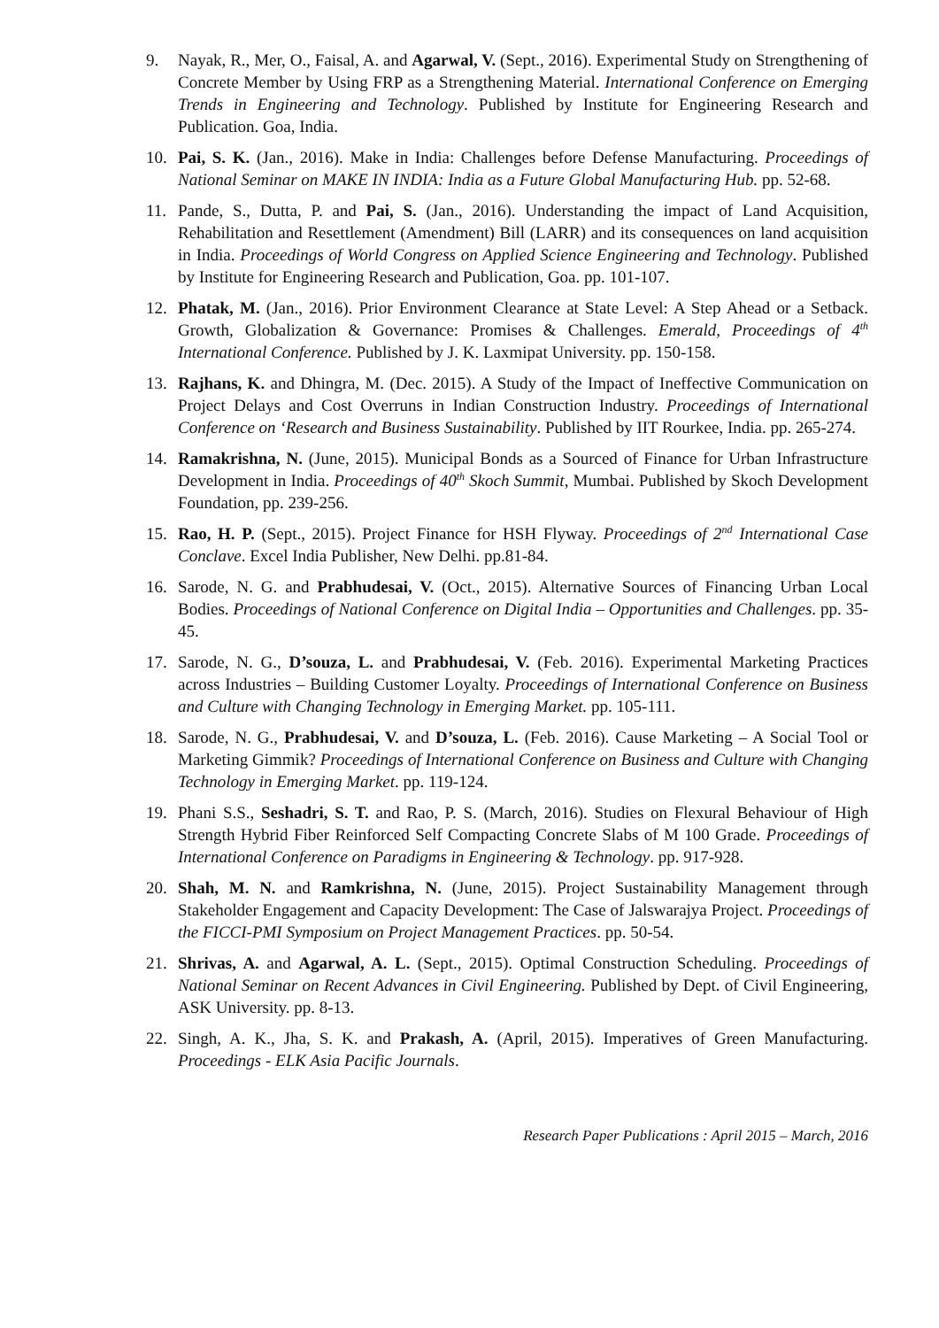9. Nayak, R., Mer, O., Faisal, A. and Agarwal, V. (Sept., 2016). Experimental Study on Strengthening of Concrete Member by Using FRP as a Strengthening Material. International Conference on Emerging Trends in Engineering and Technology. Published by Institute for Engineering Research and Publication. Goa, India.
10. Pai, S. K. (Jan., 2016). Make in India: Challenges before Defense Manufacturing. Proceedings of National Seminar on MAKE IN INDIA: India as a Future Global Manufacturing Hub. pp. 52-68.
11. Pande, S., Dutta, P. and Pai, S. (Jan., 2016). Understanding the impact of Land Acquisition, Rehabilitation and Resettlement (Amendment) Bill (LARR) and its consequences on land acquisition in India. Proceedings of World Congress on Applied Science Engineering and Technology. Published by Institute for Engineering Research and Publication, Goa. pp. 101-107.
12. Phatak, M. (Jan., 2016). Prior Environment Clearance at State Level: A Step Ahead or a Setback. Growth, Globalization & Governance: Promises & Challenges. Emerald, Proceedings of 4<sup>th</sup> International Conference. Published by J. K. Laxmipat University. pp. 150-158.
13. Rajhans, K. and Dhingra, M. (Dec. 2015). A Study of the Impact of Ineffective Communication on Project Delays and Cost Overruns in Indian Construction Industry. Proceedings of International Conference on ‘Research and Business Sustainability. Published by IIT Rourkee, India. pp. 265-274.
14. Ramakrishna, N. (June, 2015). Municipal Bonds as a Sourced of Finance for Urban Infrastructure Development in India. Proceedings of 40<sup>th</sup> Skoch Summit, Mumbai. Published by Skoch Development Foundation, pp. 239-256.
15. Rao, H. P. (Sept., 2015). Project Finance for HSH Flyway. Proceedings of 2<sup>nd</sup> International Case Conclave. Excel India Publisher, New Delhi. pp.81-84.
16. Sarode, N. G. and Prabhudesai, V. (Oct., 2015). Alternative Sources of Financing Urban Local Bodies. Proceedings of National Conference on Digital India – Opportunities and Challenges. pp. 35-45.
17. Sarode, N. G., D’souza, L. and Prabhudesai, V. (Feb. 2016). Experimental Marketing Practices across Industries – Building Customer Loyalty. Proceedings of International Conference on Business and Culture with Changing Technology in Emerging Market. pp. 105-111.
18. Sarode, N. G., Prabhudesai, V. and D’souza, L. (Feb. 2016). Cause Marketing – A Social Tool or Marketing Gimmik? Proceedings of International Conference on Business and Culture with Changing Technology in Emerging Market. pp. 119-124.
19. Phani S.S., Seshadri, S. T. and Rao, P. S. (March, 2016). Studies on Flexural Behaviour of High Strength Hybrid Fiber Reinforced Self Compacting Concrete Slabs of M 100 Grade. Proceedings of International Conference on Paradigms in Engineering & Technology. pp. 917-928.
20. Shah, M. N. and Ramkrishna, N. (June, 2015). Project Sustainability Management through Stakeholder Engagement and Capacity Development: The Case of Jalswarajya Project. Proceedings of the FICCI-PMI Symposium on Project Management Practices. pp. 50-54.
21. Shrivas, A. and Agarwal, A. L. (Sept., 2015). Optimal Construction Scheduling. Proceedings of National Seminar on Recent Advances in Civil Engineering. Published by Dept. of Civil Engineering, ASK University. pp. 8-13.
22. Singh, A. K., Jha, S. K. and Prakash, A. (April, 2015). Imperatives of Green Manufacturing. Proceedings - ELK Asia Pacific Journals.
Research Paper Publications : April 2015 – March, 2016